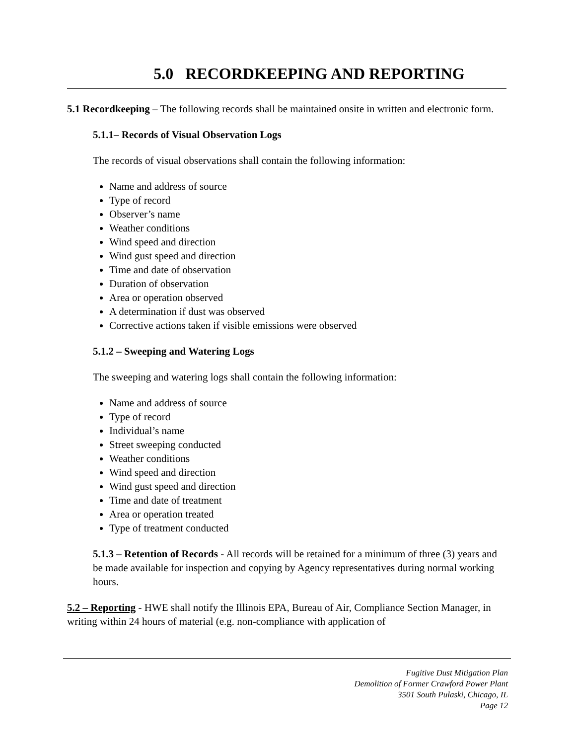5.0 RECORDKEEPING AND REPORTING
5.1 Recordkeeping – The following records shall be maintained onsite in written and electronic form.
5.1.1– Records of Visual Observation Logs
The records of visual observations shall contain the following information:
Name and address of source
Type of record
Observer’s name
Weather conditions
Wind speed and direction
Wind gust speed and direction
Time and date of observation
Duration of observation
Area or operation observed
A determination if dust was observed
Corrective actions taken if visible emissions were observed
5.1.2 – Sweeping and Watering Logs
The sweeping and watering logs shall contain the following information:
Name and address of source
Type of record
Individual’s name
Street sweeping conducted
Weather conditions
Wind speed and direction
Wind gust speed and direction
Time and date of treatment
Area or operation treated
Type of treatment conducted
5.1.3 – Retention of Records - All records will be retained for a minimum of three (3) years and be made available for inspection and copying by Agency representatives during normal working hours.
5.2 – Reporting - HWE shall notify the Illinois EPA, Bureau of Air, Compliance Section Manager, in writing within 24 hours of material (e.g. non-compliance with application of
Fugitive Dust Mitigation Plan
Demolition of Former Crawford Power Plant
3501 South Pulaski, Chicago, IL
Page 12